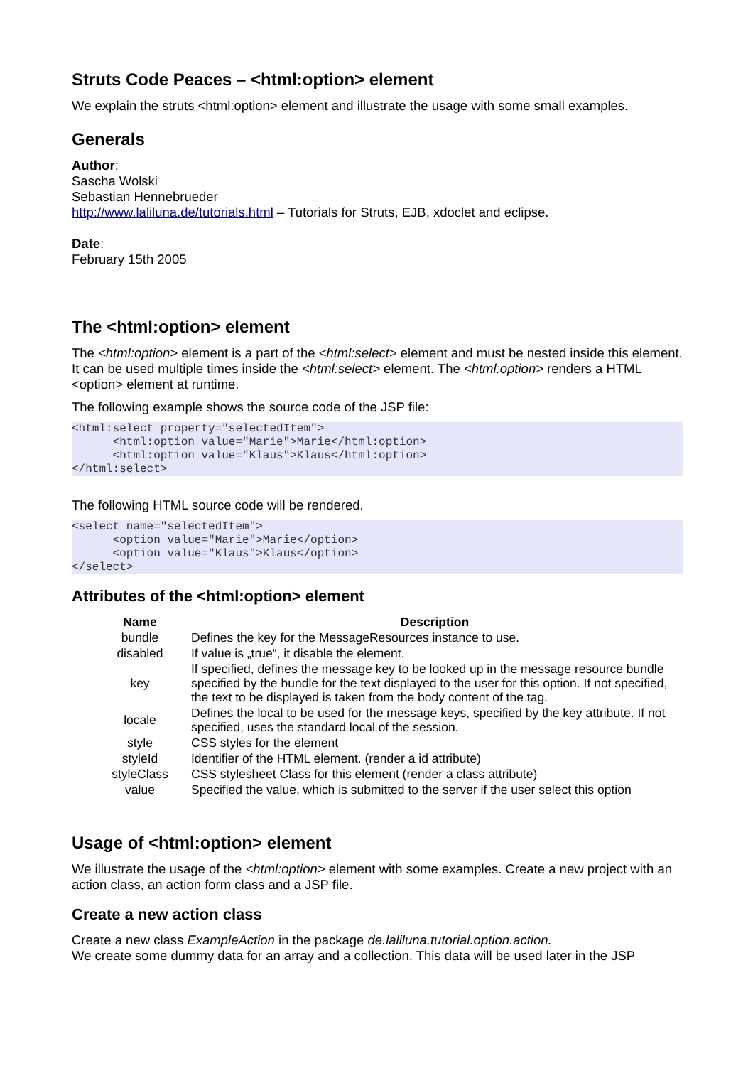Struts Code Peaces – <html:option> element
We explain the struts <html:option> element and illustrate the usage with some small examples.
Generals
Author:
Sascha Wolski
Sebastian Hennebrueder
http://www.laliluna.de/tutorials.html – Tutorials for Struts, EJB, xdoclet and eclipse.
Date:
February 15th 2005
The <html:option> element
The <html:option> element is a part of the <html:select> element and must be nested inside this element. It can be used multiple times inside the <html:select> element. The <html:option> renders a HTML <option> element at runtime.
The following example shows the source code of the JSP file:
<html:select property="selectedItem">
      <html:option value="Marie">Marie</html:option>
      <html:option value="Klaus">Klaus</html:option>
</html:select>
The following HTML source code will be rendered.
<select name="selectedItem">
      <option value="Marie">Marie</option>
      <option value="Klaus">Klaus</option>
</select>
Attributes of the <html:option> element
| Name | Description |
| --- | --- |
| bundle | Defines the key for the MessageResources instance to use. |
| disabled | If value is „true“, it disable the element. |
| key | If specified, defines the message key to be looked up in the message resource bundle specified by the bundle for the text displayed to the user for this option. If not specified, the text to be displayed is taken from the body content of the tag. |
| locale | Defines the local to be used for the message keys, specified by the key attribute. If not specified, uses the standard local of the session. |
| style | CSS styles for the element |
| styleId | Identifier of the HTML element. (render a id attribute) |
| styleClass | CSS stylesheet Class for this element (render a class attribute) |
| value | Specified the value, which is submitted to the server if the user select this option |
Usage of <html:option> element
We illustrate the usage of the <html:option> element with some examples. Create a new project with an action class, an action form class and a JSP file.
Create a new action class
Create a new class ExampleAction in the package de.laliluna.tutorial.option.action.
We create some dummy data for an array and a collection. This data will be used later in the JSP